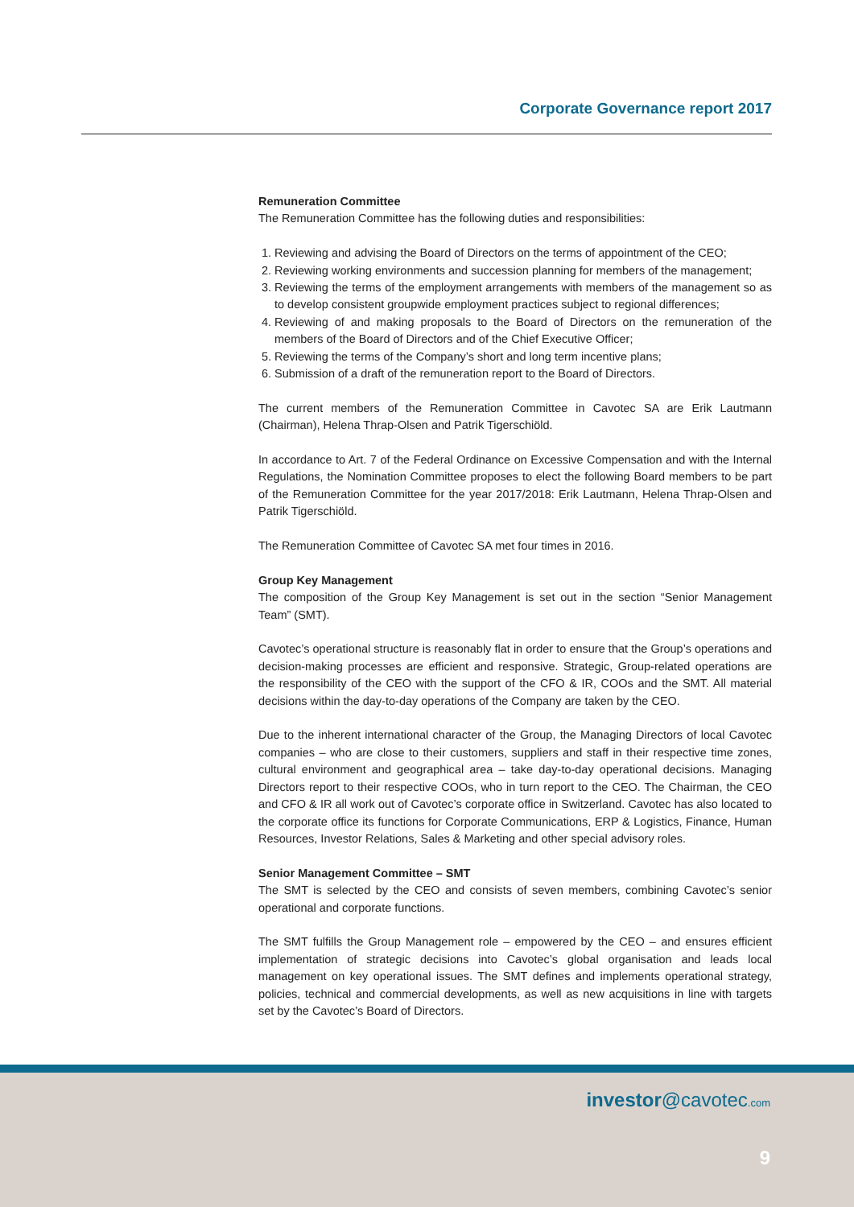Corporate Governance report 2017
Remuneration Committee
The Remuneration Committee has the following duties and responsibilities:
1. Reviewing and advising the Board of Directors on the terms of appointment of the CEO;
2. Reviewing working environments and succession planning for members of the management;
3. Reviewing the terms of the employment arrangements with members of the management so as to develop consistent groupwide employment practices subject to regional differences;
4. Reviewing of and making proposals to the Board of Directors on the remuneration of the members of the Board of Directors and of the Chief Executive Officer;
5. Reviewing the terms of the Company’s short and long term incentive plans;
6. Submission of a draft of the remuneration report to the Board of Directors.
The current members of the Remuneration Committee in Cavotec SA are Erik Lautmann (Chairman), Helena Thrap-Olsen and Patrik Tigerschiöld.
In accordance to Art. 7 of the Federal Ordinance on Excessive Compensation and with the Internal Regulations, the Nomination Committee proposes to elect the following Board members to be part of the Remuneration Committee for the year 2017/2018: Erik Lautmann, Helena Thrap-Olsen and Patrik Tigerschiöld.
The Remuneration Committee of Cavotec SA met four times in 2016.
Group Key Management
The composition of the Group Key Management is set out in the section “Senior Management Team” (SMT).
Cavotec’s operational structure is reasonably flat in order to ensure that the Group’s operations and decision-making processes are efficient and responsive. Strategic, Group-related operations are the responsibility of the CEO with the support of the CFO & IR, COOs and the SMT. All material decisions within the day-to-day operations of the Company are taken by the CEO.
Due to the inherent international character of the Group, the Managing Directors of local Cavotec companies – who are close to their customers, suppliers and staff in their respective time zones, cultural environment and geographical area – take day-to-day operational decisions. Managing Directors report to their respective COOs, who in turn report to the CEO. The Chairman, the CEO and CFO & IR all work out of Cavotec’s corporate office in Switzerland. Cavotec has also located to the corporate office its functions for Corporate Communications, ERP & Logistics, Finance, Human Resources, Investor Relations, Sales & Marketing and other special advisory roles.
Senior Management Committee – SMT
The SMT is selected by the CEO and consists of seven members, combining Cavotec’s senior operational and corporate functions.
The SMT fulfills the Group Management role – empowered by the CEO – and ensures efficient implementation of strategic decisions into Cavotec’s global organisation and leads local management on key operational issues. The SMT defines and implements operational strategy, policies, technical and commercial developments, as well as new acquisitions in line with targets set by the Cavotec’s Board of Directors.
investor@cavotec.com
9